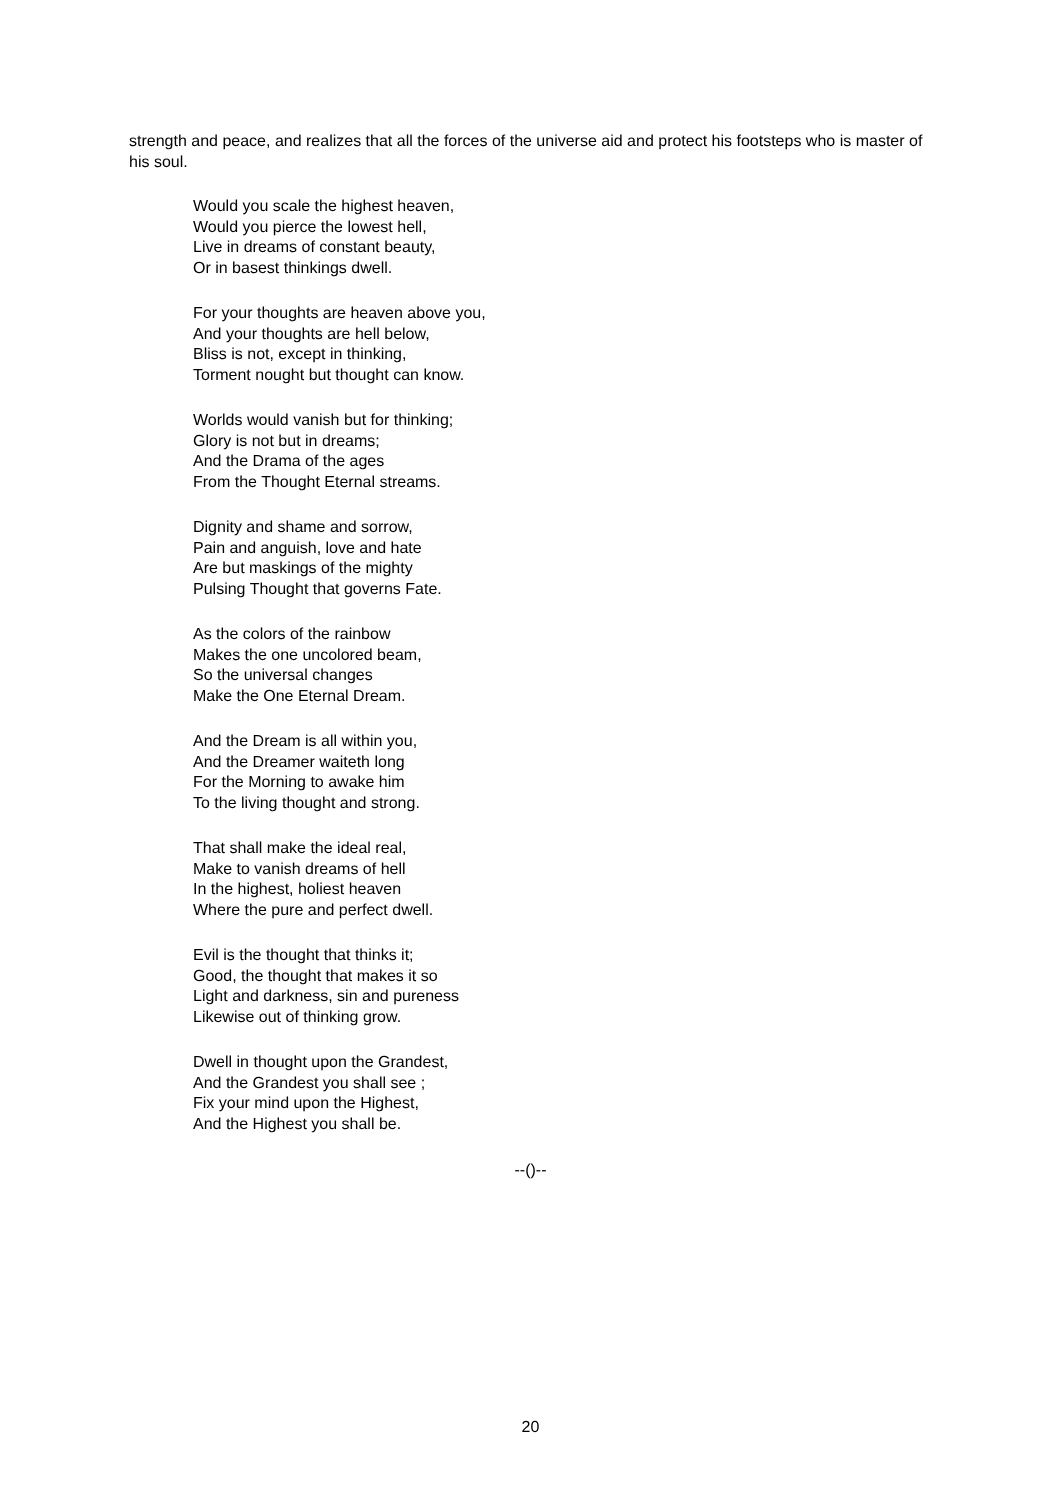strength and peace, and realizes that all the forces of the universe aid and protect his footsteps who is master of his soul.
Would you scale the highest heaven,
Would you pierce the lowest hell,
Live in dreams of constant beauty,
Or in basest thinkings dwell.
For your thoughts are heaven above you,
And your thoughts are hell below,
Bliss is not, except in thinking,
Torment nought but thought can know.
Worlds would vanish but for thinking;
Glory is not but in dreams;
And the Drama of the ages
From the Thought Eternal streams.
Dignity and shame and sorrow,
Pain and anguish, love and hate
Are but maskings of the mighty
Pulsing Thought that governs Fate.
As the colors of the rainbow
Makes the one uncolored beam,
So the universal changes
Make the One Eternal Dream.
And the Dream is all within you,
And the Dreamer waiteth long
For the Morning to awake him
To the living thought and strong.
That shall make the ideal real,
Make to vanish dreams of hell
In the highest, holiest heaven
Where the pure and perfect dwell.
Evil is the thought that thinks it;
Good, the thought that makes it so
Light and darkness, sin and pureness
Likewise out of thinking grow.
Dwell in thought upon the Grandest,
And the Grandest you shall see ;
Fix your mind upon the Highest,
And the Highest you shall be.
--()--
20